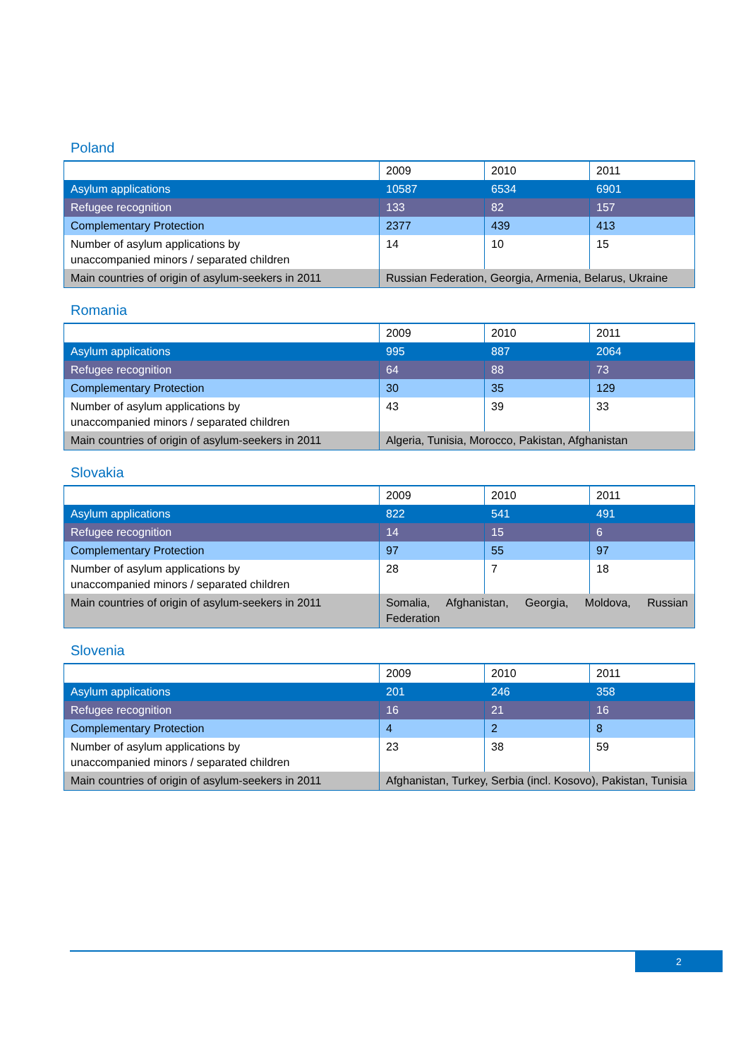Poland
| | 2009 | 2010 | 2011 |
| Asylum applications | 10587 | 6534 | 6901 |
| Refugee recognition | 133 | 82 | 157 |
| Complementary Protection | 2377 | 439 | 413 |
| Number of asylum applications by unaccompanied minors / separated children | 14 | 10 | 15 |
| Main countries of origin of asylum-seekers in 2011 | Russian Federation, Georgia, Armenia, Belarus, Ukraine | | |
Romania
| | 2009 | 2010 | 2011 |
| Asylum applications | 995 | 887 | 2064 |
| Refugee recognition | 64 | 88 | 73 |
| Complementary Protection | 30 | 35 | 129 |
| Number of asylum applications by unaccompanied minors / separated children | 43 | 39 | 33 |
| Main countries of origin of asylum-seekers in 2011 | Algeria, Tunisia, Morocco, Pakistan, Afghanistan | | |
Slovakia
| | 2009 | 2010 | 2011 |
| Asylum applications | 822 | 541 | 491 |
| Refugee recognition | 14 | 15 | 6 |
| Complementary Protection | 97 | 55 | 97 |
| Number of asylum applications by unaccompanied minors / separated children | 28 | 7 | 18 |
| Main countries of origin of asylum-seekers in 2011 | Somalia, Afghanistan, Georgia, Moldova, Russian Federation | | |
Slovenia
| | 2009 | 2010 | 2011 |
| Asylum applications | 201 | 246 | 358 |
| Refugee recognition | 16 | 21 | 16 |
| Complementary Protection | 4 | 2 | 8 |
| Number of asylum applications by unaccompanied minors / separated children | 23 | 38 | 59 |
| Main countries of origin of asylum-seekers in 2011 | Afghanistan, Turkey, Serbia (incl. Kosovo), Pakistan, Tunisia | | |
2